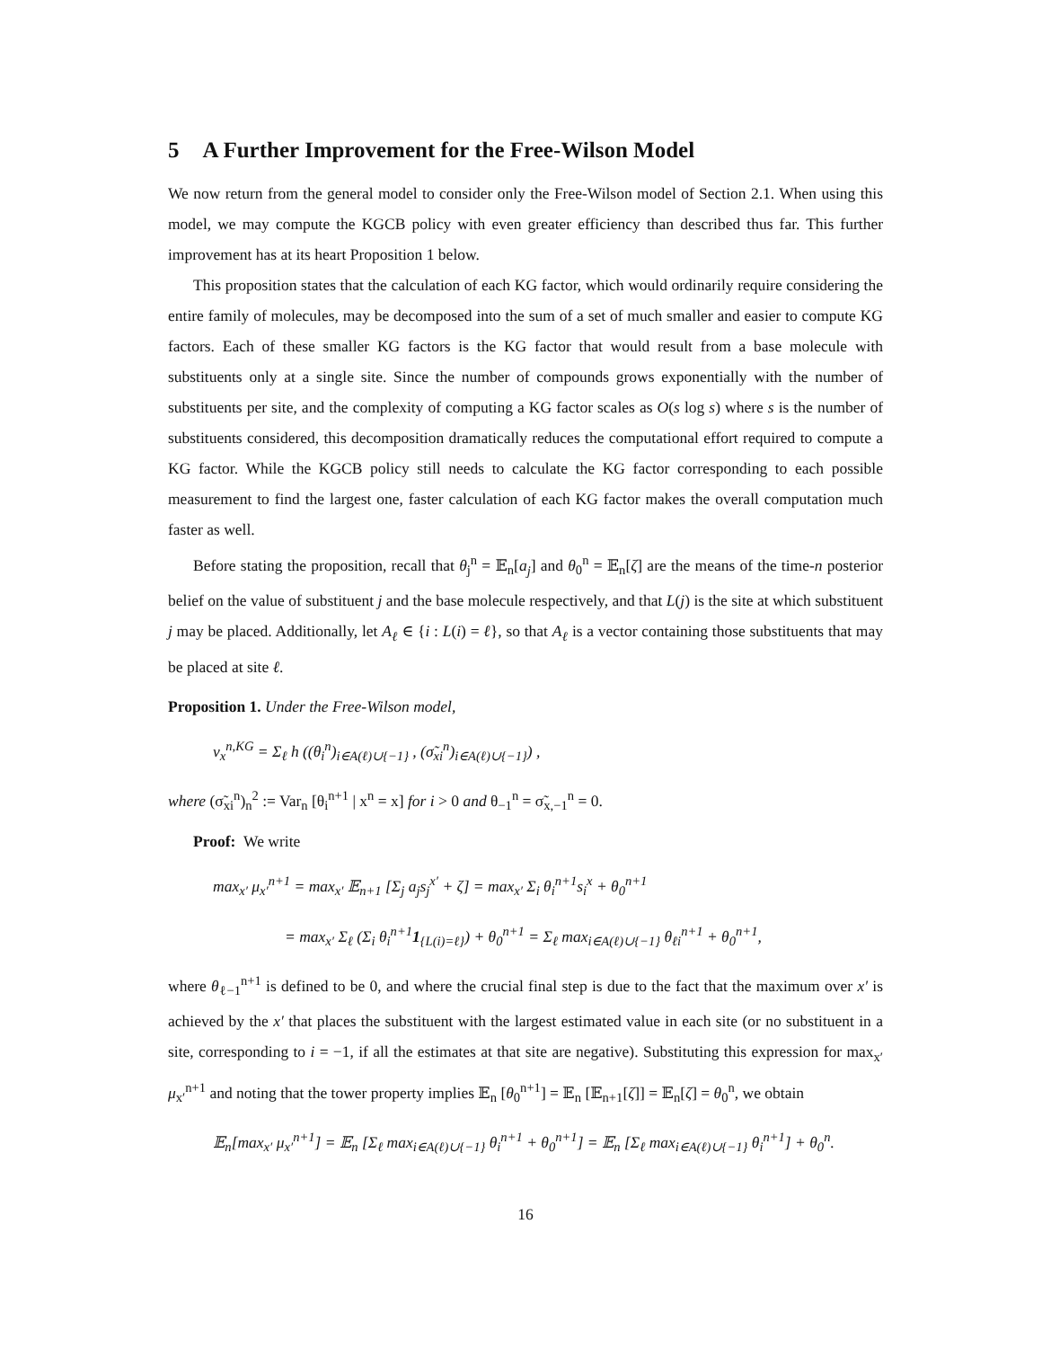5 A Further Improvement for the Free-Wilson Model
We now return from the general model to consider only the Free-Wilson model of Section 2.1. When using this model, we may compute the KGCB policy with even greater efficiency than described thus far. This further improvement has at its heart Proposition 1 below.
This proposition states that the calculation of each KG factor, which would ordinarily require considering the entire family of molecules, may be decomposed into the sum of a set of much smaller and easier to compute KG factors. Each of these smaller KG factors is the KG factor that would result from a base molecule with substituents only at a single site. Since the number of compounds grows exponentially with the number of substituents per site, and the complexity of computing a KG factor scales as O(s log s) where s is the number of substituents considered, this decomposition dramatically reduces the computational effort required to compute a KG factor. While the KGCB policy still needs to calculate the KG factor corresponding to each possible measurement to find the largest one, faster calculation of each KG factor makes the overall computation much faster as well.
Before stating the proposition, recall that θ<sub>j</sub><sup>n</sup> = 𝔼<sub>n</sub>[a<sub>j</sub>] and θ<sub>0</sub><sup>n</sup> = 𝔼<sub>n</sub>[ζ] are the means of the time-n posterior belief on the value of substituent j and the base molecule respectively, and that L(j) is the site at which substituent j may be placed. Additionally, let A<sub>ℓ</sub> ∈ {i : L(i) = ℓ}, so that A<sub>ℓ</sub> is a vector containing those substituents that may be placed at site ℓ.
Proposition 1. Under the Free-Wilson model,
ν<sub>x</sub><sup>n,KG</sup> = Σ<sub>ℓ</sub> h ((θ<sub>i</sub><sup>n</sup>)<sub>i∈A(ℓ)∪{−1}</sub> , (σ̃<sub>xi</sub><sup>n</sup>)<sub>i∈A(ℓ)∪{−1}</sub>) ,
where (σ̃<sub>xi</sub><sup>n</sup>)<sub>n</sub><sup>2</sup> := Var<sub>n</sub> [θ<sub>i</sub><sup>n+1</sup> | x<sup>n</sup> = x] for i > 0 and θ<sub>−1</sub><sup>n</sup> = σ̃<sub>x,−1</sub><sup>n</sup> = 0.
Proof: We write
max<sub>x′</sub> μ<sub>x′</sub><sup>n+1</sup> = max<sub>x′</sub> 𝔼<sub>n+1</sub> [Σ<sub>j</sub> a<sub>j</sub>s<sub>j</sub><sup>x′</sup> + ζ] = max<sub>x′</sub> Σ<sub>i</sub> θ<sub>i</sub><sup>n+1</sup>s<sub>i</sub><sup>x</sup> + θ<sub>0</sub><sup>n+1</sup>
= max<sub>x′</sub> Σ<sub>ℓ</sub> (Σ<sub>i</sub> θ<sub>i</sub><sup>n+1</sup>1<sub>{L(i)=ℓ}</sub>) + θ<sub>0</sub><sup>n+1</sup> = Σ<sub>ℓ</sub> max<sub>i∈A(ℓ)∪{−1}</sub> θ<sub>ℓi</sub><sup>n+1</sup> + θ<sub>0</sub><sup>n+1</sup>,
where θ<sub>ℓ−1</sub><sup>n+1</sup> is defined to be 0, and where the crucial final step is due to the fact that the maximum over x′ is achieved by the x′ that places the substituent with the largest estimated value in each site (or no substituent in a site, corresponding to i = −1, if all the estimates at that site are negative). Substituting this expression for max<sub>x′</sub> μ<sub>x′</sub><sup>n+1</sup> and noting that the tower property implies 𝔼<sub>n</sub> [θ<sub>0</sub><sup>n+1</sup>] = 𝔼<sub>n</sub> [𝔼<sub>n+1</sub>[ζ]] = 𝔼<sub>n</sub>[ζ] = θ<sub>0</sub><sup>n</sup>, we obtain
𝔼<sub>n</sub>[max<sub>x′</sub> μ<sub>x′</sub><sup>n+1</sup>] = 𝔼<sub>n</sub> [Σ<sub>ℓ</sub> max<sub>i∈A(ℓ)∪{−1}</sub> θ<sub>i</sub><sup>n+1</sup> + θ<sub>0</sub><sup>n+1</sup>] = 𝔼<sub>n</sub> [Σ<sub>ℓ</sub> max<sub>i∈A(ℓ)∪{−1}</sub> θ<sub>i</sub><sup>n+1</sup>] + θ<sub>0</sub><sup>n</sup>.
16